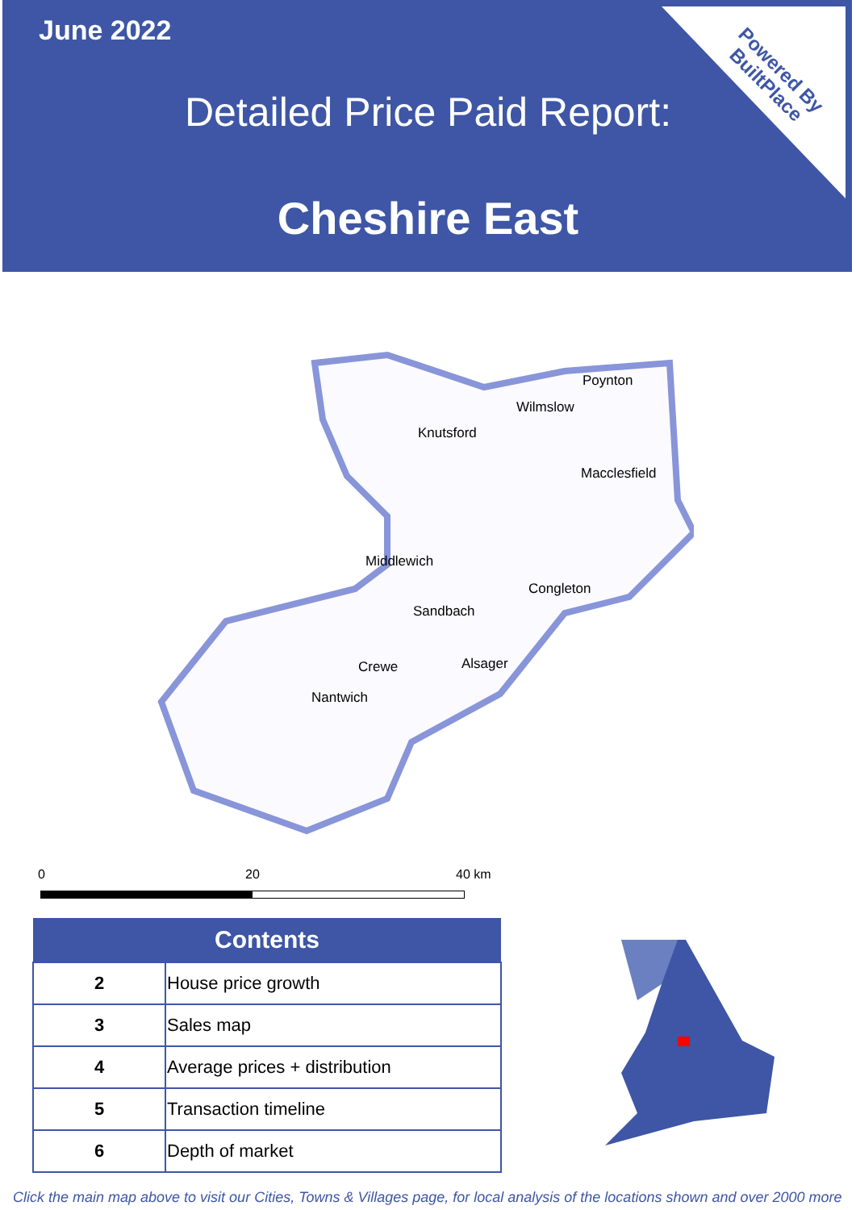June 2022
Detailed Price Paid Report:
Cheshire East
Powered By
BuiltPlace
Poynton
Wilmslow
Knutsford
Macclesfield
Middlewich
Congleton
Sandbach
Alsager
Crewe
Nantwich
0 20 40 km
| Contents | |
| --- | --- |
| 2 | House price growth |
| 3 | Sales map |
| 4 | Average prices + distribution |
| 5 | Transaction timeline |
| 6 | Depth of market |
Click the main map above to visit our Cities, Towns & Villages page, for local analysis of the locations shown and over 2000 more